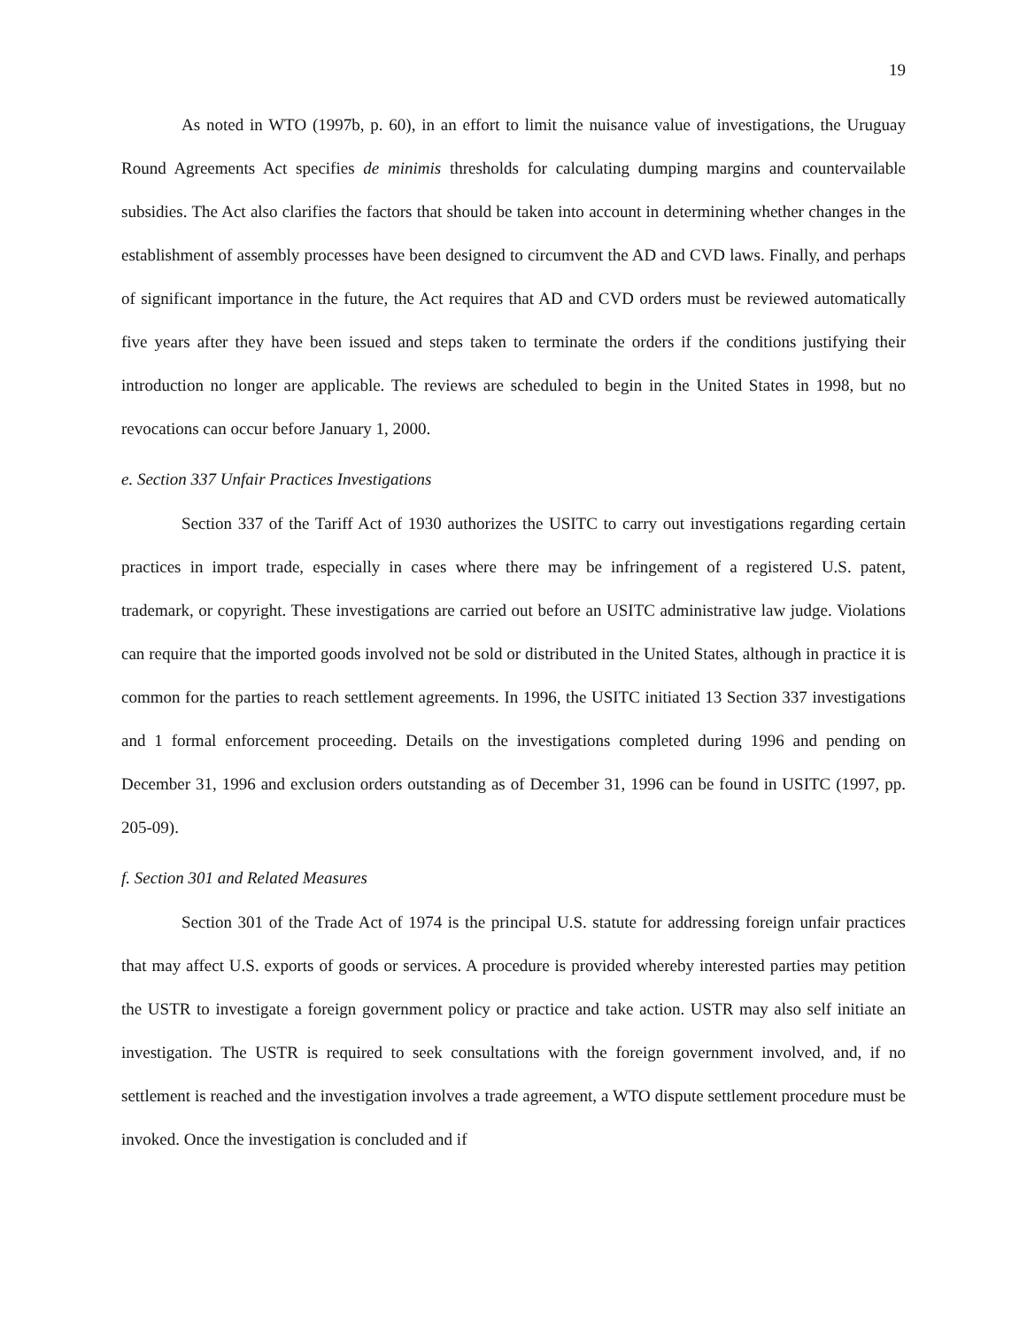19
As noted in WTO (1997b, p. 60), in an effort to limit the nuisance value of investigations, the Uruguay Round Agreements Act specifies de minimis thresholds for calculating dumping margins and countervailable subsidies. The Act also clarifies the factors that should be taken into account in determining whether changes in the establishment of assembly processes have been designed to circumvent the AD and CVD laws. Finally, and perhaps of significant importance in the future, the Act requires that AD and CVD orders must be reviewed automatically five years after they have been issued and steps taken to terminate the orders if the conditions justifying their introduction no longer are applicable. The reviews are scheduled to begin in the United States in 1998, but no revocations can occur before January 1, 2000.
e. Section 337 Unfair Practices Investigations
Section 337 of the Tariff Act of 1930 authorizes the USITC to carry out investigations regarding certain practices in import trade, especially in cases where there may be infringement of a registered U.S. patent, trademark, or copyright. These investigations are carried out before an USITC administrative law judge. Violations can require that the imported goods involved not be sold or distributed in the United States, although in practice it is common for the parties to reach settlement agreements. In 1996, the USITC initiated 13 Section 337 investigations and 1 formal enforcement proceeding. Details on the investigations completed during 1996 and pending on December 31, 1996 and exclusion orders outstanding as of December 31, 1996 can be found in USITC (1997, pp. 205-09).
f. Section 301 and Related Measures
Section 301 of the Trade Act of 1974 is the principal U.S. statute for addressing foreign unfair practices that may affect U.S. exports of goods or services. A procedure is provided whereby interested parties may petition the USTR to investigate a foreign government policy or practice and take action. USTR may also self initiate an investigation. The USTR is required to seek consultations with the foreign government involved, and, if no settlement is reached and the investigation involves a trade agreement, a WTO dispute settlement procedure must be invoked. Once the investigation is concluded and if